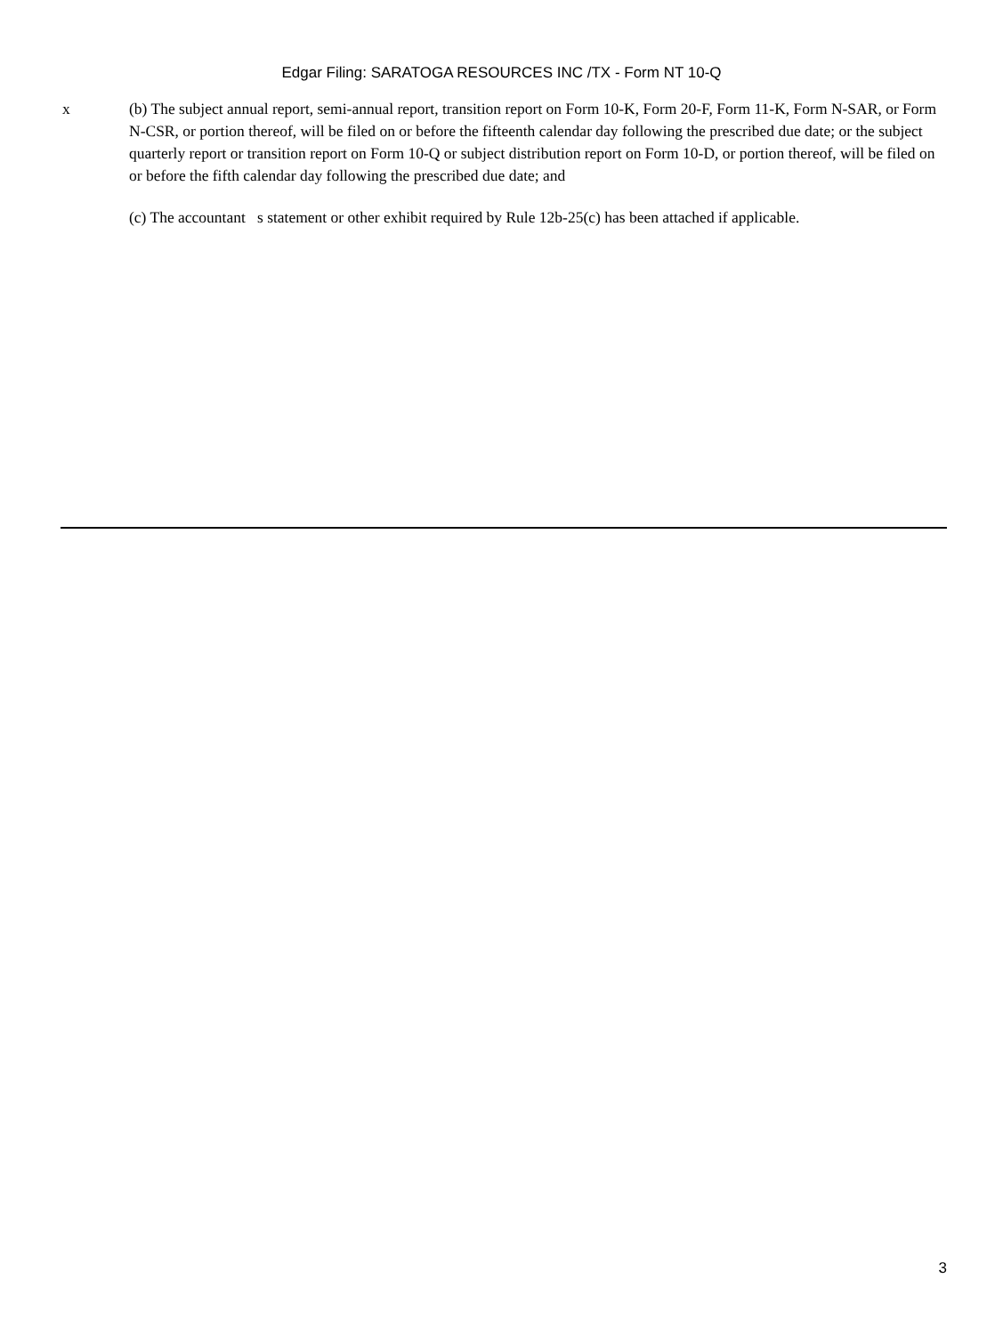Edgar Filing: SARATOGA RESOURCES INC /TX - Form NT 10-Q
x (b) The subject annual report, semi-annual report, transition report on Form 10-K, Form 20-F, Form 11-K, Form N-SAR, or Form N-CSR, or portion thereof, will be filed on or before the fifteenth calendar day following the prescribed due date; or the subject quarterly report or transition report on Form 10-Q or subject distribution report on Form 10-D, or portion thereof, will be filed on or before the fifth calendar day following the prescribed due date; and
(c) The accountant s statement or other exhibit required by Rule 12b-25(c) has been attached if applicable.
3